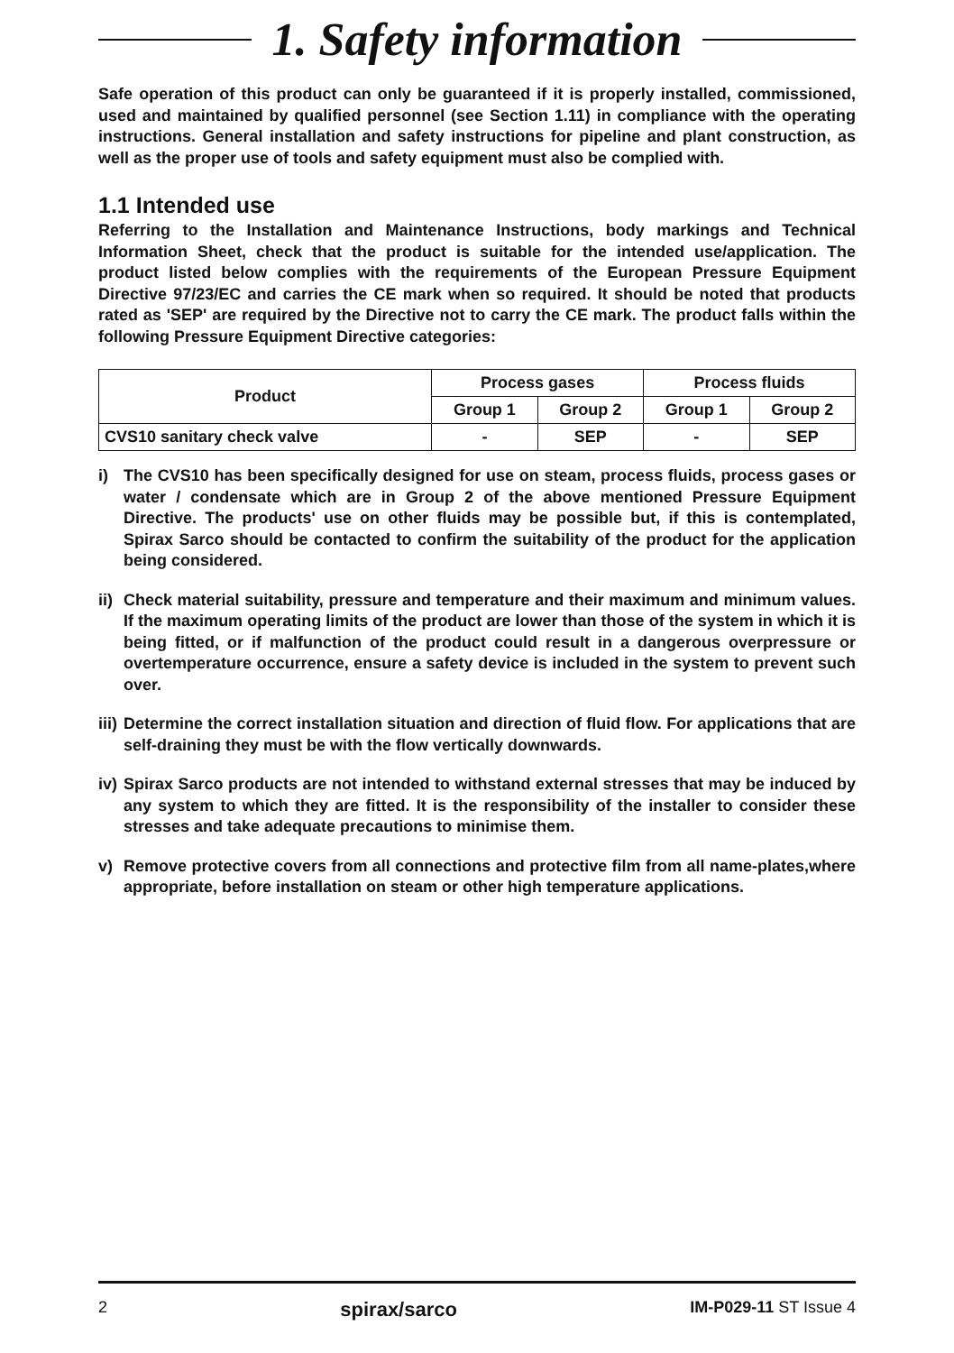1. Safety information
Safe operation of this product can only be guaranteed if it is properly installed, commissioned, used and maintained by qualified personnel (see Section 1.11) in compliance with the operating instructions. General installation and safety instructions for pipeline and plant construction, as well as the proper use of tools and safety equipment must also be complied with.
1.1 Intended use
Referring to the Installation and Maintenance Instructions, body markings and Technical Information Sheet, check that the product is suitable for the intended use/application. The product listed below complies with the requirements of the European Pressure Equipment Directive 97/23/EC and carries the CE mark when so required. It should be noted that products rated as 'SEP' are required by the Directive not to carry the CE mark. The product falls within the following Pressure Equipment Directive categories:
| Product | Process gases | | Process fluids | |
| --- | --- | --- | --- | --- |
| | Group 1 | Group 2 | Group 1 | Group 2 |
| CVS10 sanitary check valve | - | SEP | - | SEP |
i) The CVS10 has been specifically designed for use on steam, process fluids, process gases or water / condensate which are in Group 2 of the above mentioned Pressure Equipment Directive. The products' use on other fluids may be possible but, if this is contemplated, Spirax Sarco should be contacted to confirm the suitability of the product for the application being considered.
ii)
Check material suitability, pressure and temperature and their maximum and minimum values. If the maximum operating limits of the product are lower than those of the system in which it is being fitted, or if malfunction of the product could result in a dangerous overpressure or overtemperature occurrence, ensure a safety device is included in the system to prevent such over.
iii)
Determine the correct installation situation and direction of fluid flow. For applications that are self-draining they must be with the flow vertically downwards.
iv)
Spirax Sarco products are not intended to withstand external stresses that may be induced by any system to which they are fitted. It is the responsibility of the installer to consider these stresses and take adequate precautions to minimise them.
v) Remove protective covers from all connections and protective film from all name-plates,where appropriate, before installation on steam or other high temperature applications.
2 spirax/sarco IM-P029-11 ST Issue 4